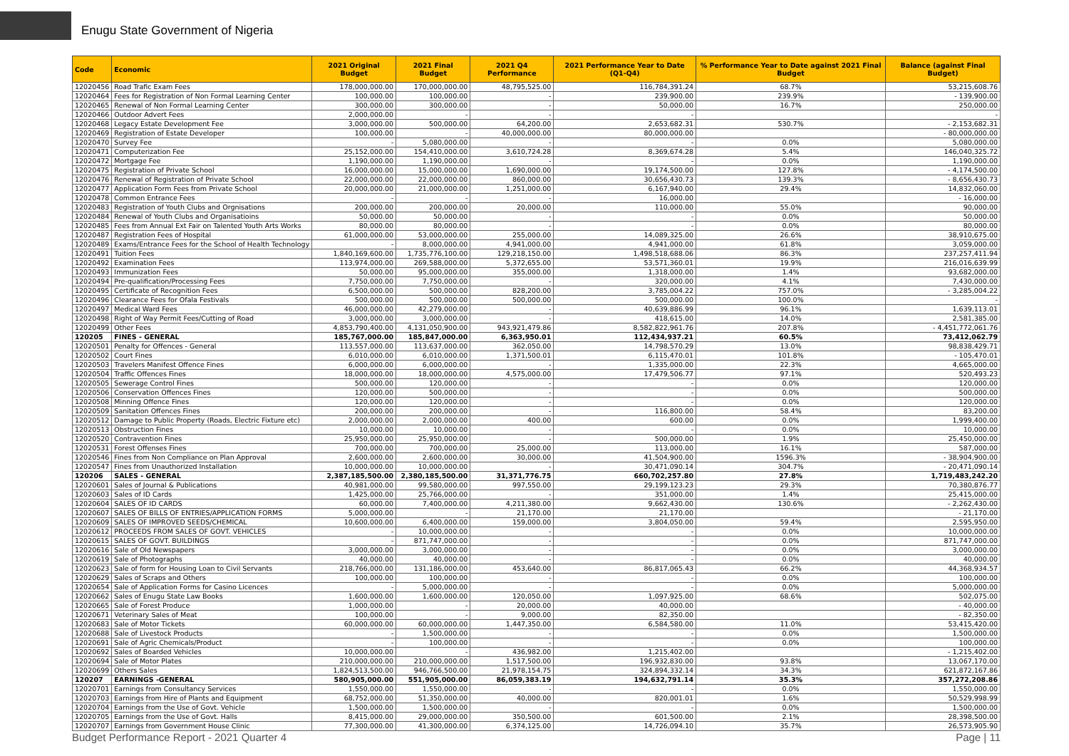Enugu State Government of Nigeria
| Code | Economic | 2021 Original Budget | 2021 Final Budget | 2021 Q4 Performance | 2021 Performance Year to Date (Q1-Q4) | % Performance Year to Date against 2021 Final Budget | Balance (against Final Budget) |
| --- | --- | --- | --- | --- | --- | --- | --- |
| 12020456 | Road Trafic Exam Fees | 178,000,000.00 | 170,000,000.00 | 48,795,525.00 | 116,784,391.24 | 68.7% | 53,215,608.76 |
| 12020464 | Fees for Registration of Non Formal Learning Center | 100,000.00 | 100,000.00 | - | 239,900.00 | 239.9% | - 139,900.00 |
| 12020465 | Renewal of Non Formal Learning Center | 300,000.00 | 300,000.00 | - | 50,000.00 | 16.7% | 250,000.00 |
| 12020466 | Outdoor Advert Fees | 2,000,000.00 | - | - | - | | - |
| 12020468 | Legacy Estate Development Fee | 3,000,000.00 | 500,000.00 | 64,200.00 | 2,653,682.31 | 530.7% | - 2,153,682.31 |
| 12020469 | Registration of Estate Developer | 100,000.00 | - | 40,000,000.00 | 80,000,000.00 | | - 80,000,000.00 |
| 12020470 | Survey Fee | - | 5,080,000.00 | - | - | 0.0% | 5,080,000.00 |
| 12020471 | Computerization Fee | 25,152,000.00 | 154,410,000.00 | 3,610,724.28 | 8,369,674.28 | 5.4% | 146,040,325.72 |
| 12020472 | Mortgage Fee | 1,190,000.00 | 1,190,000.00 | - | - | 0.0% | 1,190,000.00 |
| 12020475 | Registration of Private School | 16,000,000.00 | 15,000,000.00 | 1,690,000.00 | 19,174,500.00 | 127.8% | - 4,174,500.00 |
| 12020476 | Renewal of Registration of Private School | 22,000,000.00 | 22,000,000.00 | 860,000.00 | 30,656,430.73 | 139.3% | - 8,656,430.73 |
| 12020477 | Application Form Fees from Private School | 20,000,000.00 | 21,000,000.00 | 1,251,000.00 | 6,167,940.00 | 29.4% | 14,832,060.00 |
| 12020478 | Common Entrance Fees | - | - | - | 16,000.00 | | - 16,000.00 |
| 12020483 | Registration of Youth Clubs and Orgnisations | 200,000.00 | 200,000.00 | 20,000.00 | 110,000.00 | 55.0% | 90,000.00 |
| 12020484 | Renewal of Youth Clubs and Organisatioins | 50,000.00 | 50,000.00 | - | - | 0.0% | 50,000.00 |
| 12020485 | Fees from Annual Ext Fair on Talented Youth Arts Works | 80,000.00 | 80,000.00 | - | - | 0.0% | 80,000.00 |
| 12020487 | Registration Fees of Hospital | 61,000,000.00 | 53,000,000.00 | 255,000.00 | 14,089,325.00 | 26.6% | 38,910,675.00 |
| 12020489 | Exams/Entrance Fees for the School of Health Technology | - | 8,000,000.00 | 4,941,000.00 | 4,941,000.00 | 61.8% | 3,059,000.00 |
| 12020491 | Tuition Fees | 1,840,169,600.00 | 1,735,776,100.00 | 129,218,150.00 | 1,498,518,688.06 | 86.3% | 237,257,411.94 |
| 12020492 | Examination Fees | 113,974,000.00 | 269,588,000.00 | 5,372,655.00 | 53,571,360.01 | 19.9% | 216,016,639.99 |
| 12020493 | Immunization Fees | 50,000.00 | 95,000,000.00 | 355,000.00 | 1,318,000.00 | 1.4% | 93,682,000.00 |
| 12020494 | Pre-qualification/Processing Fees | 7,750,000.00 | 7,750,000.00 | - | 320,000.00 | 4.1% | 7,430,000.00 |
| 12020495 | Certificate of Recognition Fees | 6,500,000.00 | 500,000.00 | 828,200.00 | 3,785,004.22 | 757.0% | - 3,285,004.22 |
| 12020496 | Clearance Fees for Ofala Festivals | 500,000.00 | 500,000.00 | 500,000.00 | 500,000.00 | 100.0% | - |
| 12020497 | Medical Ward Fees | 46,000,000.00 | 42,279,000.00 | - | 40,639,886.99 | 96.1% | 1,639,113.01 |
| 12020498 | Right of Way Permit Fees/Cutting of Road | 3,000,000.00 | 3,000,000.00 | - | 418,615.00 | 14.0% | 2,581,385.00 |
| 12020499 | Other Fees | 4,853,790,400.00 | 4,131,050,900.00 | 943,921,479.86 | 8,582,822,961.76 | 207.8% | - 4,451,772,061.76 |
| 120205 | FINES - GENERAL | 185,767,000.00 | 185,847,000.00 | 6,363,950.01 | 112,434,937.21 | 60.5% | 73,412,062.79 |
| 12020501 | Penalty for Offences - General | 113,557,000.00 | 113,637,000.00 | 362,050.00 | 14,798,570.29 | 13.0% | 98,838,429.71 |
| 12020502 | Court Fines | 6,010,000.00 | 6,010,000.00 | 1,371,500.01 | 6,115,470.01 | 101.8% | - 105,470.01 |
| 12020503 | Travelers Manifest Offence Fines | 6,000,000.00 | 6,000,000.00 | - | 1,335,000.00 | 22.3% | 4,665,000.00 |
| 12020504 | Traffic Offences Fines | 18,000,000.00 | 18,000,000.00 | 4,575,000.00 | 17,479,506.77 | 97.1% | 520,493.23 |
| 12020505 | Sewerage Control Fines | 500,000.00 | 120,000.00 | - | - | 0.0% | 120,000.00 |
| 12020506 | Conservation Offences Fines | 120,000.00 | 500,000.00 | - | - | 0.0% | 500,000.00 |
| 12020508 | Minning Offence Fines | 120,000.00 | 120,000.00 | - | - | 0.0% | 120,000.00 |
| 12020509 | Sanitation Offences Fines | 200,000.00 | 200,000.00 | - | 116,800.00 | 58.4% | 83,200.00 |
| 12020512 | Damage to Public Property (Roads, Electric Fixture etc) | 2,000,000.00 | 2,000,000.00 | 400.00 | 600.00 | 0.0% | 1,999,400.00 |
| 12020513 | Obstruction Fines | 10,000.00 | 10,000.00 | - | - | 0.0% | 10,000.00 |
| 12020520 | Contravention Fines | 25,950,000.00 | 25,950,000.00 | - | 500,000.00 | 1.9% | 25,450,000.00 |
| 12020531 | Forest Offenses Fines | 700,000.00 | 700,000.00 | 25,000.00 | 113,000.00 | 16.1% | 587,000.00 |
| 12020546 | Fines from Non Compliance on Plan Approval | 2,600,000.00 | 2,600,000.00 | 30,000.00 | 41,504,900.00 | 1596.3% | - 38,904,900.00 |
| 12020547 | Fines from Unauthorized Installation | 10,000,000.00 | 10,000,000.00 | - | 30,471,090.14 | 304.7% | - 20,471,090.14 |
| 120206 | SALES - GENERAL | 2,387,185,500.00 | 2,380,185,500.00 | 31,371,776.75 | 660,702,257.80 | 27.8% | 1,719,483,242.20 |
| 12020601 | Sales of Journal & Publications | 40,981,000.00 | 99,580,000.00 | 997,550.00 | 29,199,123.23 | 29.3% | 70,380,876.77 |
| 12020603 | Sales of ID Cards | 1,425,000.00 | 25,766,000.00 | - | 351,000.00 | 1.4% | 25,415,000.00 |
| 12020604 | SALES OF ID CARDS | 60,000.00 | 7,400,000.00 | 4,211,380.00 | 9,662,430.00 | 130.6% | - 2,262,430.00 |
| 12020607 | SALES OF BILLS OF ENTRIES/APPLICATION FORMS | 5,000,000.00 | - | 21,170.00 | 21,170.00 | | - 21,170.00 |
| 12020609 | SALES OF IMPROVED SEEDS/CHEMICAL | 10,600,000.00 | 6,400,000.00 | 159,000.00 | 3,804,050.00 | 59.4% | 2,595,950.00 |
| 12020612 | PROCEEDS FROM SALES OF GOVT. VEHICLES | - | 10,000,000.00 | - | - | 0.0% | 10,000,000.00 |
| 12020615 | SALES OF GOVT. BUILDINGS | - | 871,747,000.00 | - | - | 0.0% | 871,747,000.00 |
| 12020616 | Sale of Old Newspapers | 3,000,000.00 | 3,000,000.00 | - | - | 0.0% | 3,000,000.00 |
| 12020619 | Sale of Photographs | 40,000.00 | 40,000.00 | - | - | 0.0% | 40,000.00 |
| 12020623 | Sale of form for Housing Loan to Civil Servants | 218,766,000.00 | 131,186,000.00 | 453,640.00 | 86,817,065.43 | 66.2% | 44,368,934.57 |
| 12020629 | Sales of Scraps and Others | 100,000.00 | 100,000.00 | - | - | 0.0% | 100,000.00 |
| 12020654 | Sale of Application Forms for Casino Licences | - | 5,000,000.00 | - | - | 0.0% | 5,000,000.00 |
| 12020662 | Sales of Enugu State Law Books | 1,600,000.00 | 1,600,000.00 | 120,050.00 | 1,097,925.00 | 68.6% | 502,075.00 |
| 12020665 | Sale of Forest Produce | 1,000,000.00 | - | 20,000.00 | 40,000.00 | | - 40,000.00 |
| 12020671 | Veterinary Sales of Meat | 100,000.00 | - | 9,000.00 | 82,350.00 | | - 82,350.00 |
| 12020683 | Sale of Motor Tickets | 60,000,000.00 | 60,000,000.00 | 1,447,350.00 | 6,584,580.00 | 11.0% | 53,415,420.00 |
| 12020688 | Sale of Livestock Products | - | 1,500,000.00 | - | - | 0.0% | 1,500,000.00 |
| 12020691 | Sale of Agric Chemicals/Product | - | 100,000.00 | - | - | 0.0% | 100,000.00 |
| 12020692 | Sales of Boarded Vehicles | 10,000,000.00 | - | 436,982.00 | 1,215,402.00 | | - 1,215,402.00 |
| 12020694 | Sale of Motor Plates | 210,000,000.00 | 210,000,000.00 | 1,517,500.00 | 196,932,830.00 | 93.8% | 13,067,170.00 |
| 12020699 | Others Sales | 1,824,513,500.00 | 946,766,500.00 | 21,978,154.75 | 324,894,332.14 | 34.3% | 621,872,167.86 |
| 120207 | EARNINGS -GENERAL | 580,905,000.00 | 551,905,000.00 | 86,059,383.19 | 194,632,791.14 | 35.3% | 357,272,208.86 |
| 12020701 | Earnings from Consultancy Services | 1,550,000.00 | 1,550,000.00 | - | - | 0.0% | 1,550,000.00 |
| 12020703 | Earnings from Hire of Plants and Equipment | 68,752,000.00 | 51,350,000.00 | 40,000.00 | 820,001.01 | 1.6% | 50,529,998.99 |
| 12020704 | Earnings from the Use of Govt. Vehicle | 1,500,000.00 | 1,500,000.00 | - | - | 0.0% | 1,500,000.00 |
| 12020705 | Earnings from the Use of Govt. Halls | 8,415,000.00 | 29,000,000.00 | 350,500.00 | 601,500.00 | 2.1% | 28,398,500.00 |
| 12020707 | Earnings from Government House Clinic | 77,300,000.00 | 41,300,000.00 | 6,374,125.00 | 14,726,094.10 | 35.7% | 26,573,905.90 |
Budget Performance Report - 2021 Quarter 4 Page | 11